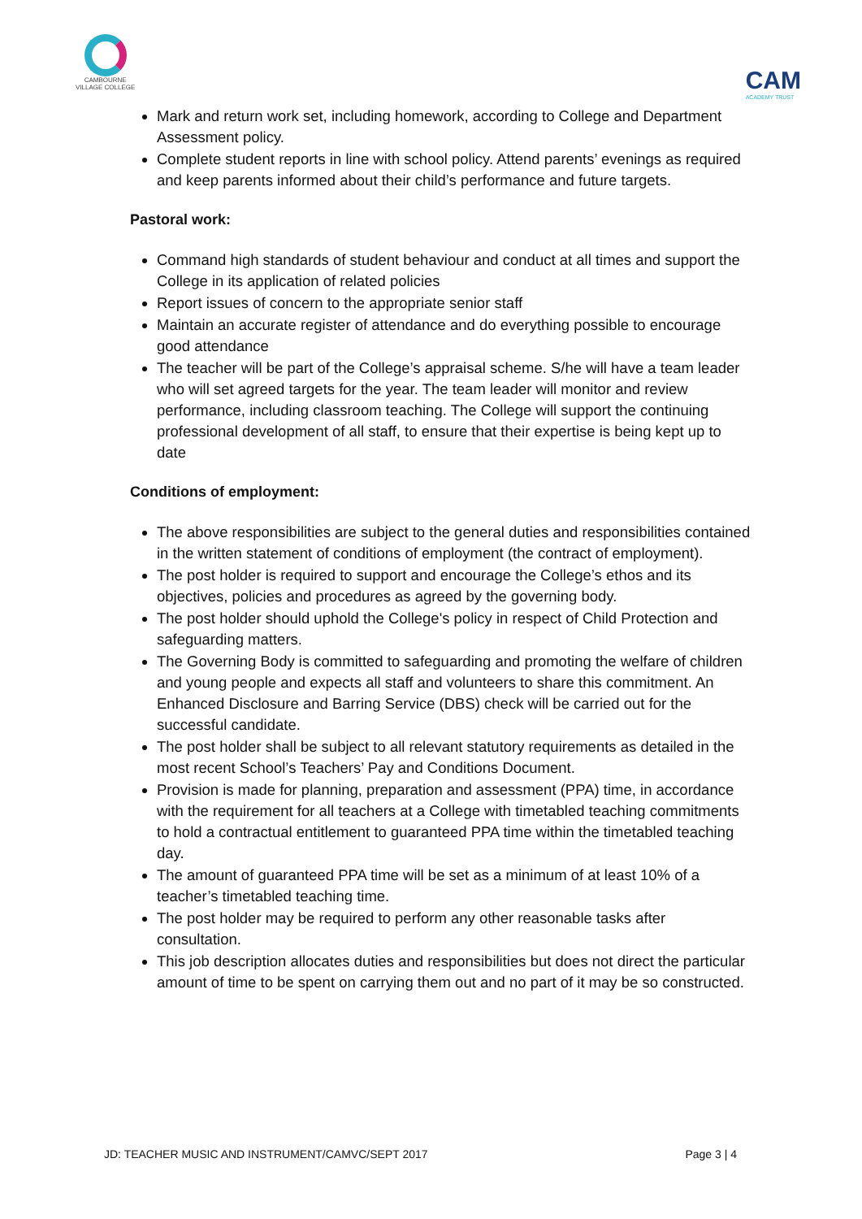CAMBOURNE
VILLAGE COLLEGE
CAM
ACADEMY TRUST
Mark and return work set, including homework, according to College and Department Assessment policy.
Complete student reports in line with school policy. Attend parents’ evenings as required and keep parents informed about their child’s performance and future targets.
Pastoral work:
Command high standards of student behaviour and conduct at all times and support the College in its application of related policies
Report issues of concern to the appropriate senior staff
Maintain an accurate register of attendance and do everything possible to encourage good attendance
The teacher will be part of the College’s appraisal scheme. S/he will have a team leader who will set agreed targets for the year. The team leader will monitor and review performance, including classroom teaching. The College will support the continuing professional development of all staff, to ensure that their expertise is being kept up to date
Conditions of employment:
The above responsibilities are subject to the general duties and responsibilities contained in the written statement of conditions of employment (the contract of employment).
The post holder is required to support and encourage the College’s ethos and its objectives, policies and procedures as agreed by the governing body.
The post holder should uphold the College's policy in respect of Child Protection and safeguarding matters.
The Governing Body is committed to safeguarding and promoting the welfare of children and young people and expects all staff and volunteers to share this commitment. An Enhanced Disclosure and Barring Service (DBS) check will be carried out for the successful candidate.
The post holder shall be subject to all relevant statutory requirements as detailed in the most recent School’s Teachers’ Pay and Conditions Document.
Provision is made for planning, preparation and assessment (PPA) time, in accordance with the requirement for all teachers at a College with timetabled teaching commitments to hold a contractual entitlement to guaranteed PPA time within the timetabled teaching day.
The amount of guaranteed PPA time will be set as a minimum of at least 10% of a teacher’s timetabled teaching time.
The post holder may be required to perform any other reasonable tasks after consultation.
This job description allocates duties and responsibilities but does not direct the particular amount of time to be spent on carrying them out and no part of it may be so constructed.
JD: TEACHER MUSIC AND INSTRUMENT/CAMVC/SEPT 2017 Page 3 | 4